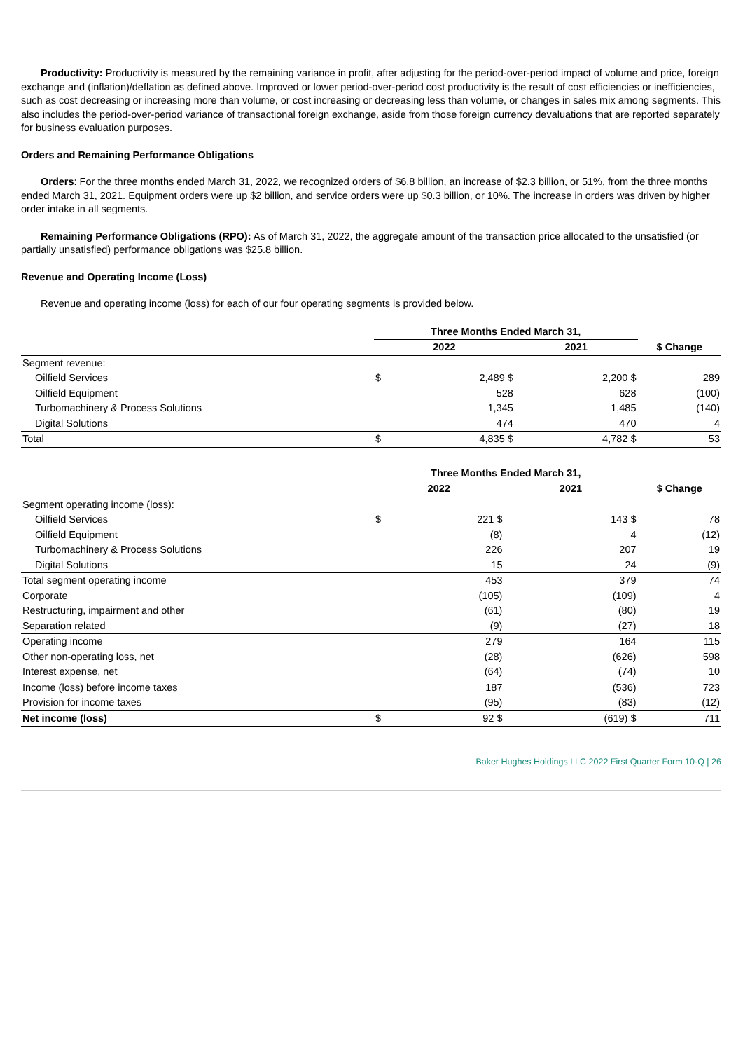Productivity: Productivity is measured by the remaining variance in profit, after adjusting for the period-over-period impact of volume and price, foreign exchange and (inflation)/deflation as defined above. Improved or lower period-over-period cost productivity is the result of cost efficiencies or inefficiencies, such as cost decreasing or increasing more than volume, or cost increasing or decreasing less than volume, or changes in sales mix among segments. This also includes the period-over-period variance of transactional foreign exchange, aside from those foreign currency devaluations that are reported separately for business evaluation purposes.
Orders and Remaining Performance Obligations
Orders: For the three months ended March 31, 2022, we recognized orders of $6.8 billion, an increase of $2.3 billion, or 51%, from the three months ended March 31, 2021. Equipment orders were up $2 billion, and service orders were up $0.3 billion, or 10%. The increase in orders was driven by higher order intake in all segments.
Remaining Performance Obligations (RPO): As of March 31, 2022, the aggregate amount of the transaction price allocated to the unsatisfied (or partially unsatisfied) performance obligations was $25.8 billion.
Revenue and Operating Income (Loss)
Revenue and operating income (loss) for each of our four operating segments is provided below.
| | Three Months Ended March 31, | | | | |
| --- | --- | --- | --- | --- | --- |
| | 2022 | | 2021 | | $ Change |
| Segment revenue: | | | | | |
| Oilfield Services | $ | 2,489 $ | | 2,200 $ | 289 |
| Oilfield Equipment | | 528 | | 628 | (100) |
| Turbomachinery & Process Solutions | | 1,345 | | 1,485 | (140) |
| Digital Solutions | | 474 | | 470 | 4 |
| Total | $ | 4,835 $ | | 4,782 $ | 53 |
| | Three Months Ended March 31, | | | | |
| --- | --- | --- | --- | --- | --- |
| | 2022 | | 2021 | | $ Change |
| Segment operating income (loss): | | | | | |
| Oilfield Services | $ | 221 $ | | 143 $ | 78 |
| Oilfield Equipment | | (8) | | 4 | (12) |
| Turbomachinery & Process Solutions | | 226 | | 207 | 19 |
| Digital Solutions | | 15 | | 24 | (9) |
| Total segment operating income | | 453 | | 379 | 74 |
| Corporate | | (105) | | (109) | 4 |
| Restructuring, impairment and other | | (61) | | (80) | 19 |
| Separation related | | (9) | | (27) | 18 |
| Operating income | | 279 | | 164 | 115 |
| Other non-operating loss, net | | (28) | | (626) | 598 |
| Interest expense, net | | (64) | | (74) | 10 |
| Income (loss) before income taxes | | 187 | | (536) | 723 |
| Provision for income taxes | | (95) | | (83) | (12) |
| Net income (loss) | $ | 92 $ | | (619) $ | 711 |
Baker Hughes Holdings LLC 2022 First Quarter Form 10-Q | 26